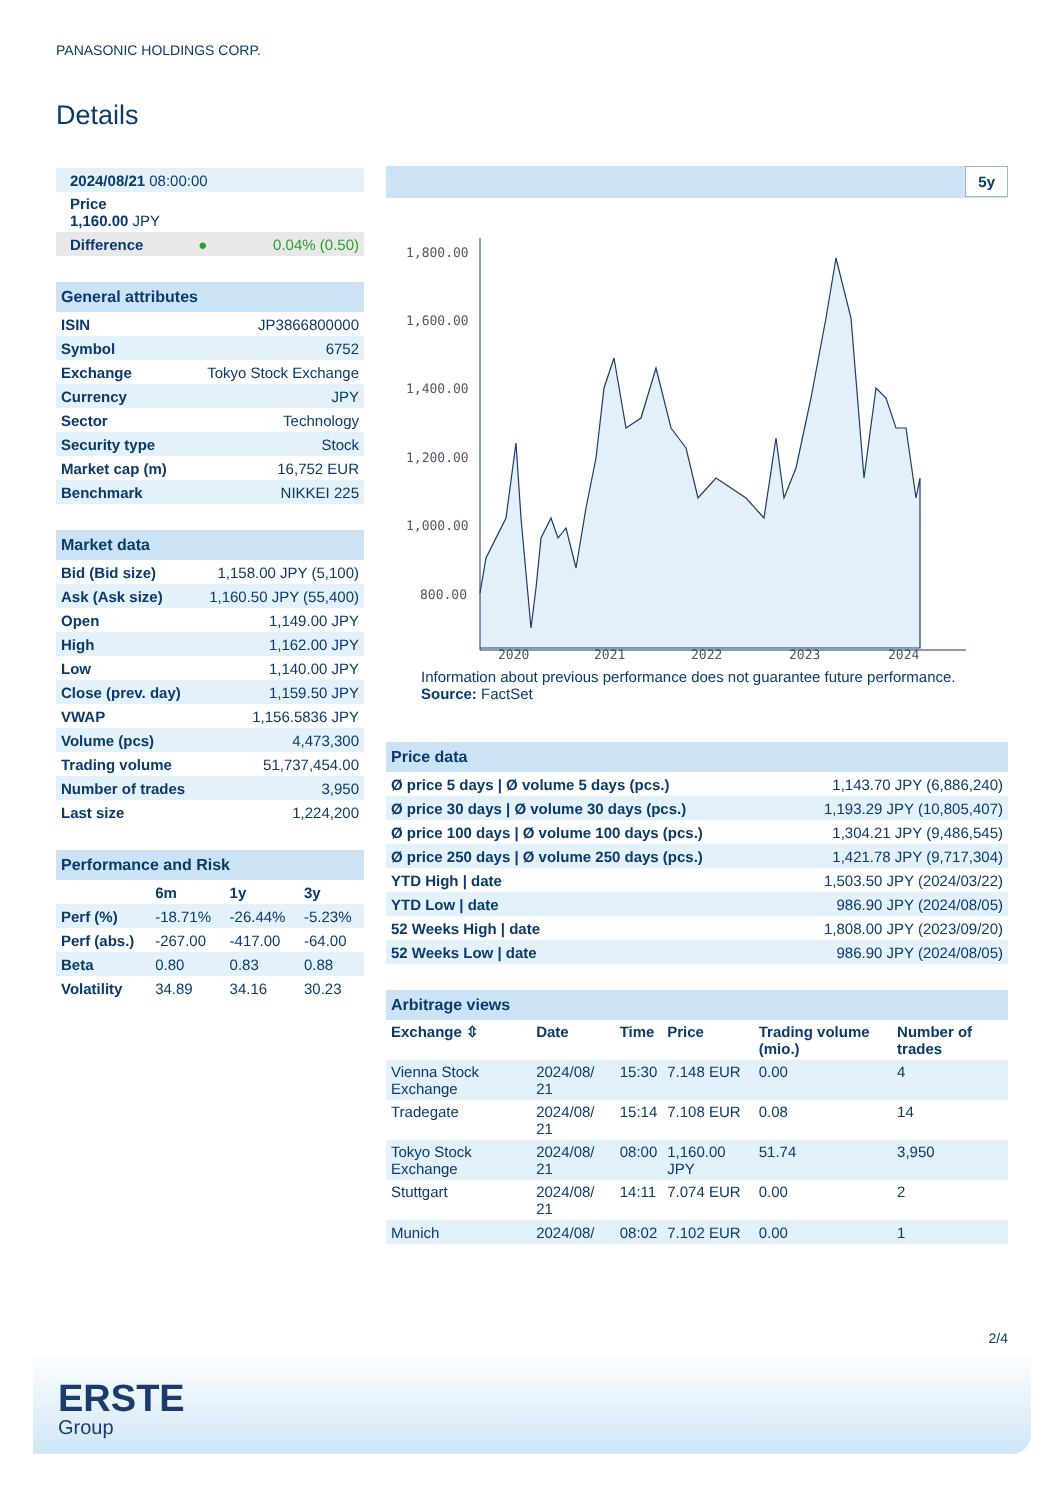PANASONIC HOLDINGS CORP.
Details
| 2024/08/21 08:00:00 |
| Price 1,160.00 JPY |
| Difference | ● | 0.04% (0.50) |
| General attributes | |
| ISIN | JP3866800000 |
| Symbol | 6752 |
| Exchange | Tokyo Stock Exchange |
| Currency | JPY |
| Sector | Technology |
| Security type | Stock |
| Market cap (m) | 16,752 EUR |
| Benchmark | NIKKEI 225 |
| Market data | |
| Bid (Bid size) | 1,158.00 JPY (5,100) |
| Ask (Ask size) | 1,160.50 JPY (55,400) |
| Open | 1,149.00 JPY |
| High | 1,162.00 JPY |
| Low | 1,140.00 JPY |
| Close (prev. day) | 1,159.50 JPY |
| VWAP | 1,156.5836 JPY |
| Volume (pcs) | 4,473,300 |
| Trading volume | 51,737,454.00 |
| Number of trades | 3,950 |
| Last size | 1,224,200 |
| Performance and Risk | | | |
| | 6m | 1y | 3y |
| Perf (%) | -18.71% | -26.44% | -5.23% |
| Perf (abs.) | -267.00 | -417.00 | -64.00 |
| Beta | 0.80 | 0.83 | 0.88 |
| Volatility | 34.89 | 34.16 | 30.23 |
5y
1,800.00
1,600.00
1,400.00
1,200.00
1,000.00
800.00
2020
2021
2022
2023
2024
Information about previous performance does not guarantee future performance.
Source: FactSet
| Price data | |
| Ø price 5 days / Ø volume 5 days (pcs.) | 1,143.70 JPY (6,886,240) |
| Ø price 30 days / Ø volume 30 days (pcs.) | 1,193.29 JPY (10,805,407) |
| Ø price 100 days / Ø volume 100 days (pcs.) | 1,304.21 JPY (9,486,545) |
| Ø price 250 days / Ø volume 250 days (pcs.) | 1,421.78 JPY (9,717,304) |
| YTD High / date | 1,503.50 JPY (2024/03/22) |
| YTD Low / date | 986.90 JPY (2024/08/05) |
| 52 Weeks High / date | 1,808.00 JPY (2023/09/20) |
| 52 Weeks Low / date | 986.90 JPY (2024/08/05) |
| Arbitrage views | | | | | |
| Exchange ⇳ | Date | Time | Price | Trading volume (mio.) | Number of trades |
| Vienna Stock Exchange | 2024/08/ 21 | 15:30 | 7.148 EUR | 0.00 | 4 |
| Tradegate | 2024/08/ 21 | 15:14 | 7.108 EUR | 0.08 | 14 |
| Tokyo Stock Exchange | 2024/08/ 21 | 08:00 | 1,160.00 JPY | 51.74 | 3,950 |
| Stuttgart | 2024/08/ 21 | 14:11 | 7.074 EUR | 0.00 | 2 |
| Munich | 2024/08/ | 08:02 | 7.102 EUR | 0.00 | 1 |
2/4
ERSTE
Group